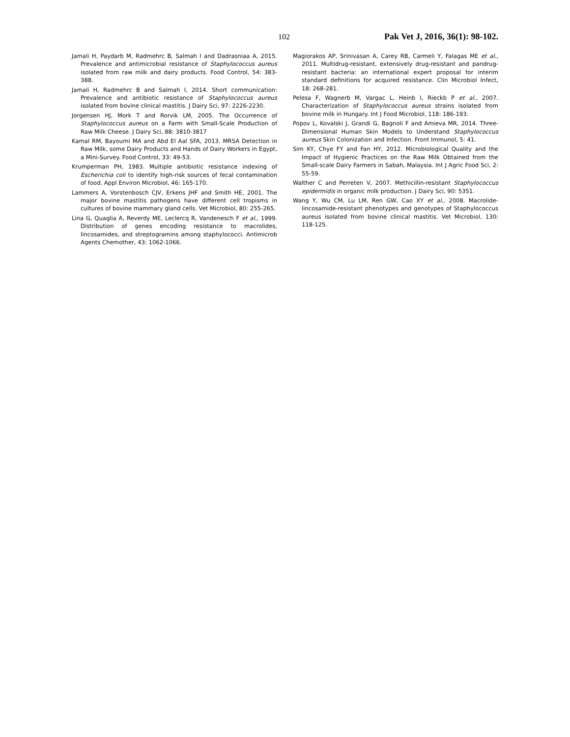102 Pak Vet J, 2016, 36(1): 98-102.
Jamali H, Paydarb M, Radmehrc B, Salmah I and Dadrasniaa A, 2015. Prevalence and antimicrobial resistance of Staphylococcus aureus isolated from raw milk and dairy products. Food Control, 54: 383-388.
Jamali H, Radmehrc B and Salmah I, 2014. Short communication: Prevalence and antibiotic resistance of Staphylococcus aureus isolated from bovine clinical mastitis. J Dairy Sci, 97: 2226-2230.
Jorgensen HJ, Mork T and Rorvik LM, 2005. The Occurrence of Staphylococcus aureus on a Farm with Small-Scale Production of Raw Milk Cheese. J Dairy Sci, 88: 3810-3817
Kamal RM, Bayoumi MA and Abd El Aal SFA, 2013. MRSA Detection in Raw Milk, some Dairy Products and Hands of Dairy Workers in Egypt, a Mini-Survey. Food Control, 33: 49-53.
Krumperman PH, 1983. Multiple antibiotic resistance indexing of Escherichia coli to identify high-risk sources of fecal contamination of food. Appl Environ Microbiol, 46: 165-170.
Lammers A, Vorstenbosch CJV, Erkens JHF and Smith HE, 2001. The major bovine mastitis pathogens have different cell tropisms in cultures of bovine mammary gland cells. Vet Microbiol, 80: 255-265.
Lina G, Quaglia A, Reverdy ME, Leclercq R, Vandenesch F et al., 1999. Distribution of genes encoding resistance to macrolides, lincosamides, and streptogramins among staphylococci. Antimicrob Agents Chemother, 43: 1062-1066.
Magiorakos AP, Srinivasan A, Carey RB, Carmeli Y, Falagas ME et al., 2011. Multidrug-resistant, extensively drug-resistant and pandrug-resistant bacteria: an international expert proposal for interim standard definitions for acquired resistance. Clin Microbiol Infect, 18: 268-281.
Pelesa F, Wagnerb M, Vargac L, Heinb I, Rieckb P et al., 2007. Characterization of Staphylococcus aureus strains isolated from bovine milk in Hungary. Int J Food Microbiol, 118: 186-193.
Popov L, Kovalski J, Grandi G, Bagnoli F and Amieva MR, 2014. Three-Dimensional Human Skin Models to Understand Staphylococcus aureus Skin Colonization and Infection. Front Immunol, 5: 41.
Sim KY, Chye FY and Fan HY, 2012. Microbiological Quality and the Impact of Hygienic Practices on the Raw Milk Obtained from the Small-scale Dairy Farmers in Sabah, Malaysia. Int J Agric Food Sci, 2: 55-59.
Walther C and Perreten V, 2007. Methicillin-resistant Staphylococcus epidermidis in organic milk production. J Dairy Sci, 90: 5351.
Wang Y, Wu CM, Lu LM, Ren GW, Cao XY et al., 2008. Macrolide-lincosamide-resistant phenotypes and genotypes of Staphylococcus aureus isolated from bovine clinical mastitis. Vet Microbiol, 130: 118-125.